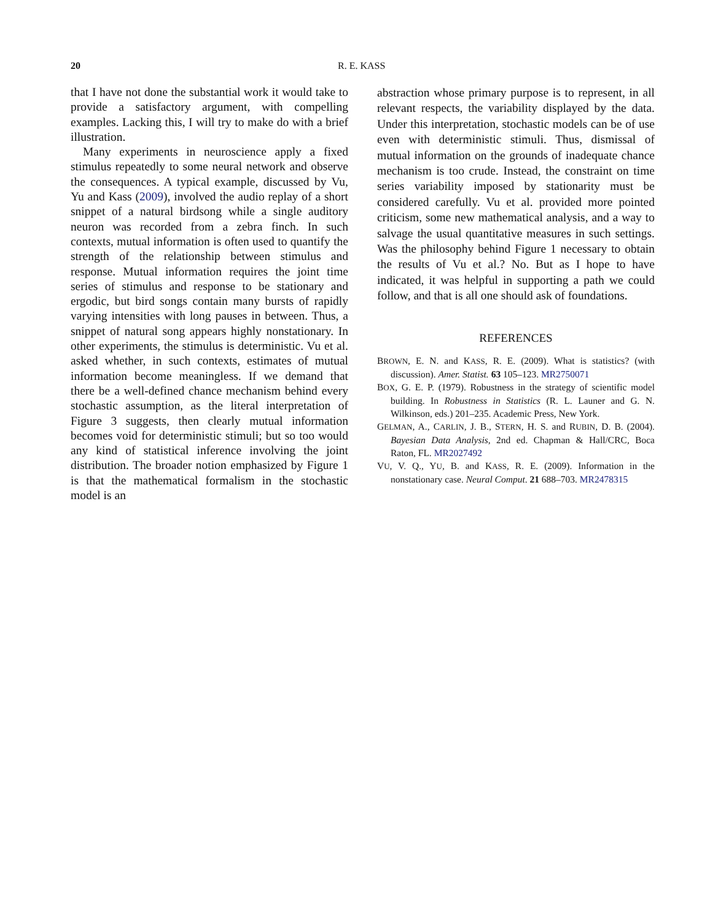20 R. E. KASS
that I have not done the substantial work it would take to provide a satisfactory argument, with compelling examples. Lacking this, I will try to make do with a brief illustration.
Many experiments in neuroscience apply a fixed stimulus repeatedly to some neural network and observe the consequences. A typical example, discussed by Vu, Yu and Kass (2009), involved the audio replay of a short snippet of a natural birdsong while a single auditory neuron was recorded from a zebra finch. In such contexts, mutual information is often used to quantify the strength of the relationship between stimulus and response. Mutual information requires the joint time series of stimulus and response to be stationary and ergodic, but bird songs contain many bursts of rapidly varying intensities with long pauses in between. Thus, a snippet of natural song appears highly nonstationary. In other experiments, the stimulus is deterministic. Vu et al. asked whether, in such contexts, estimates of mutual information become meaningless. If we demand that there be a well-defined chance mechanism behind every stochastic assumption, as the literal interpretation of Figure 3 suggests, then clearly mutual information becomes void for deterministic stimuli; but so too would any kind of statistical inference involving the joint distribution. The broader notion emphasized by Figure 1 is that the mathematical formalism in the stochastic model is an
abstraction whose primary purpose is to represent, in all relevant respects, the variability displayed by the data. Under this interpretation, stochastic models can be of use even with deterministic stimuli. Thus, dismissal of mutual information on the grounds of inadequate chance mechanism is too crude. Instead, the constraint on time series variability imposed by stationarity must be considered carefully. Vu et al. provided more pointed criticism, some new mathematical analysis, and a way to salvage the usual quantitative measures in such settings. Was the philosophy behind Figure 1 necessary to obtain the results of Vu et al.? No. But as I hope to have indicated, it was helpful in supporting a path we could follow, and that is all one should ask of foundations.
REFERENCES
BROWN, E. N. and KASS, R. E. (2009). What is statistics? (with discussion). Amer. Statist. 63 105–123. MR2750071
BOX, G. E. P. (1979). Robustness in the strategy of scientific model building. In Robustness in Statistics (R. L. Launer and G. N. Wilkinson, eds.) 201–235. Academic Press, New York.
GELMAN, A., CARLIN, J. B., STERN, H. S. and RUBIN, D. B. (2004). Bayesian Data Analysis, 2nd ed. Chapman & Hall/CRC, Boca Raton, FL. MR2027492
VU, V. Q., YU, B. and KASS, R. E. (2009). Information in the nonstationary case. Neural Comput. 21 688–703. MR2478315